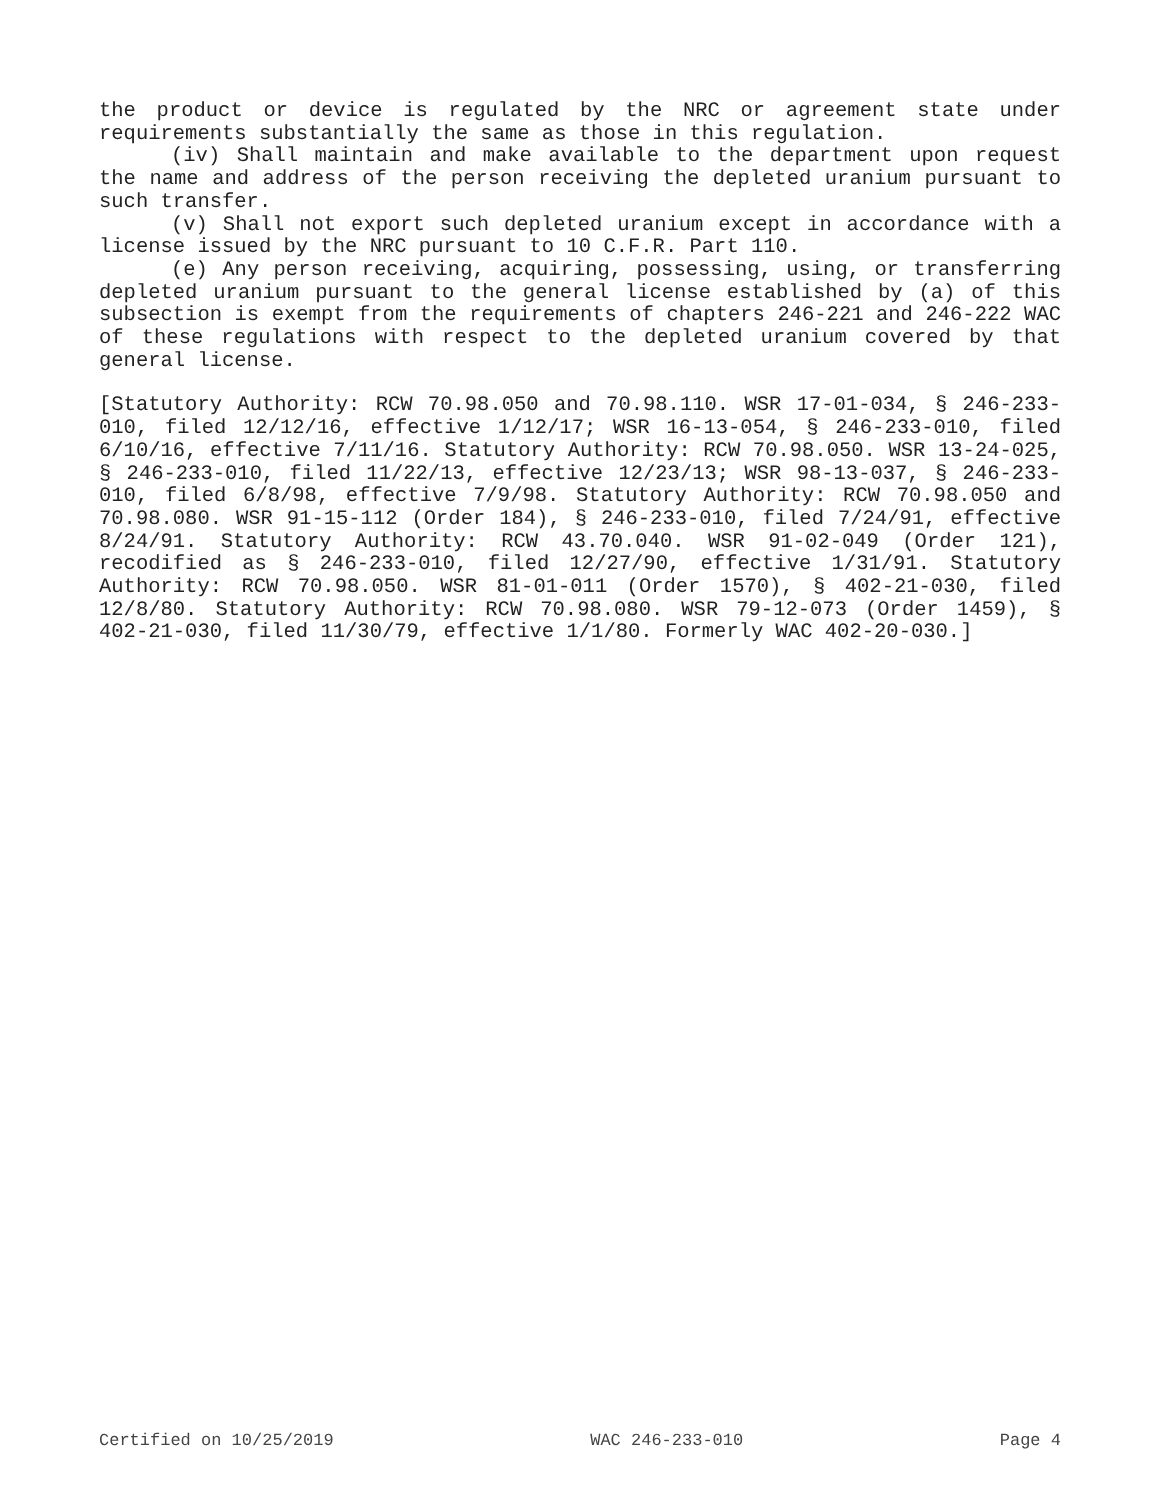the product or device is regulated by the NRC or agreement state under requirements substantially the same as those in this regulation.
(iv) Shall maintain and make available to the department upon request the name and address of the person receiving the depleted uranium pursuant to such transfer.
(v) Shall not export such depleted uranium except in accordance with a license issued by the NRC pursuant to 10 C.F.R. Part 110.
(e) Any person receiving, acquiring, possessing, using, or transferring depleted uranium pursuant to the general license established by (a) of this subsection is exempt from the requirements of chapters 246-221 and 246-222 WAC of these regulations with respect to the depleted uranium covered by that general license.
[Statutory Authority: RCW 70.98.050 and 70.98.110. WSR 17-01-034, § 246-233-010, filed 12/12/16, effective 1/12/17; WSR 16-13-054, § 246-233-010, filed 6/10/16, effective 7/11/16. Statutory Authority: RCW 70.98.050. WSR 13-24-025, § 246-233-010, filed 11/22/13, effective 12/23/13; WSR 98-13-037, § 246-233-010, filed 6/8/98, effective 7/9/98. Statutory Authority: RCW 70.98.050 and 70.98.080. WSR 91-15-112 (Order 184), § 246-233-010, filed 7/24/91, effective 8/24/91. Statutory Authority: RCW 43.70.040. WSR 91-02-049 (Order 121), recodified as § 246-233-010, filed 12/27/90, effective 1/31/91. Statutory Authority: RCW 70.98.050. WSR 81-01-011 (Order 1570), § 402-21-030, filed 12/8/80. Statutory Authority: RCW 70.98.080. WSR 79-12-073 (Order 1459), § 402-21-030, filed 11/30/79, effective 1/1/80. Formerly WAC 402-20-030.]
Certified on 10/25/2019 WAC 246-233-010 Page 4